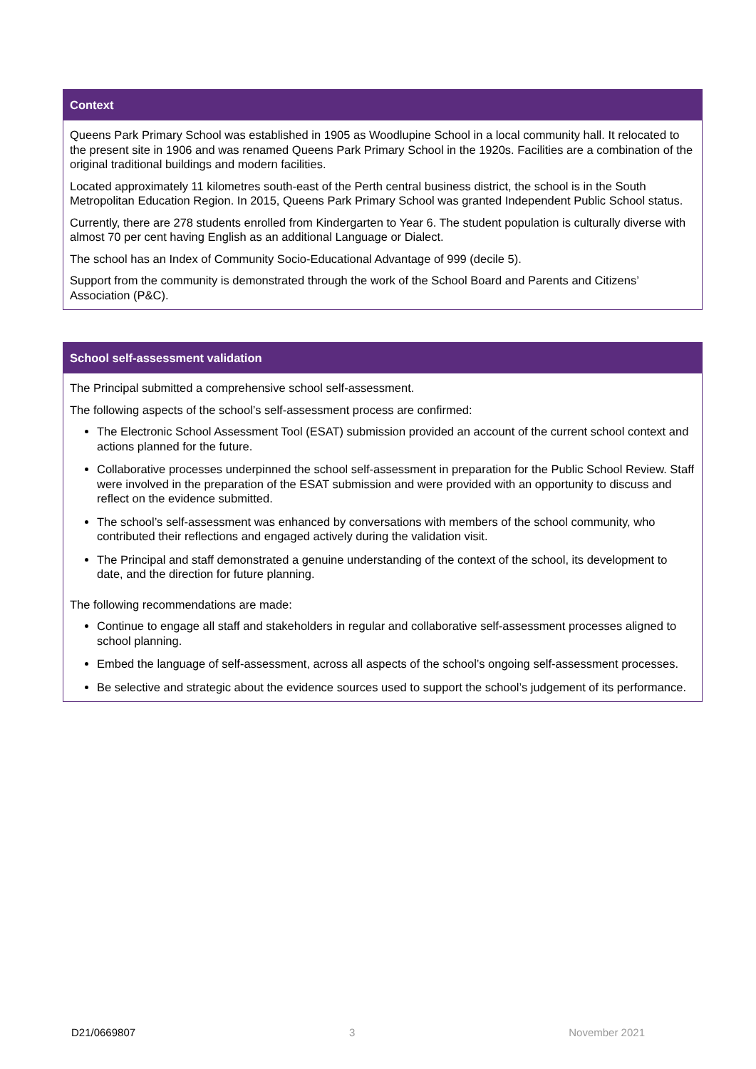Context
Queens Park Primary School was established in 1905 as Woodlupine School in a local community hall. It relocated to the present site in 1906 and was renamed Queens Park Primary School in the 1920s. Facilities are a combination of the original traditional buildings and modern facilities.
Located approximately 11 kilometres south-east of the Perth central business district, the school is in the South Metropolitan Education Region. In 2015, Queens Park Primary School was granted Independent Public School status.
Currently, there are 278 students enrolled from Kindergarten to Year 6. The student population is culturally diverse with almost 70 per cent having English as an additional Language or Dialect.
The school has an Index of Community Socio-Educational Advantage of 999 (decile 5).
Support from the community is demonstrated through the work of the School Board and Parents and Citizens’ Association (P&C).
School self-assessment validation
The Principal submitted a comprehensive school self-assessment.
The following aspects of the school’s self-assessment process are confirmed:
The Electronic School Assessment Tool (ESAT) submission provided an account of the current school context and actions planned for the future.
Collaborative processes underpinned the school self-assessment in preparation for the Public School Review. Staff were involved in the preparation of the ESAT submission and were provided with an opportunity to discuss and reflect on the evidence submitted.
The school’s self-assessment was enhanced by conversations with members of the school community, who contributed their reflections and engaged actively during the validation visit.
The Principal and staff demonstrated a genuine understanding of the context of the school, its development to date, and the direction for future planning.
The following recommendations are made:
Continue to engage all staff and stakeholders in regular and collaborative self-assessment processes aligned to school planning.
Embed the language of self-assessment, across all aspects of the school’s ongoing self-assessment processes.
Be selective and strategic about the evidence sources used to support the school’s judgement of its performance.
D21/0669807 3 November 2021